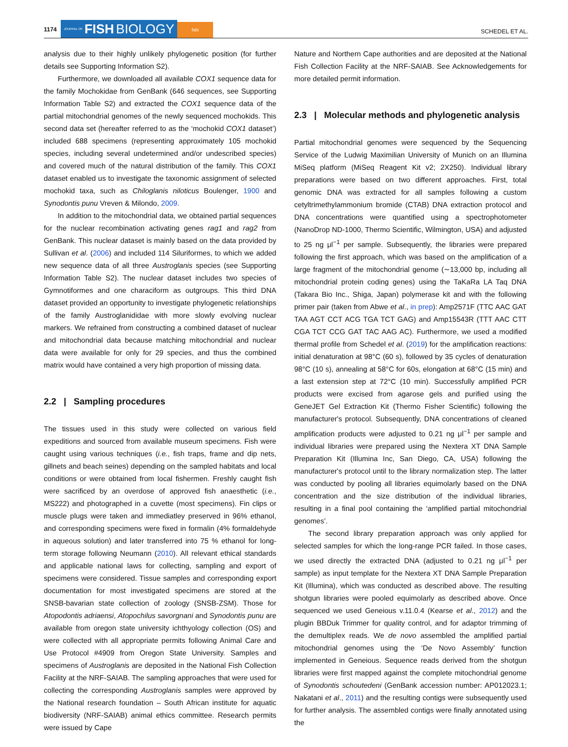1174
JOURNAL OF FISH BIOLOGY
fsbi
SCHEDEL ET AL.
analysis due to their highly unlikely phylogenetic position (for further details see Supporting Information S2).
Furthermore, we downloaded all available COX1 sequence data for the family Mochokidae from GenBank (646 sequences, see Supporting Information Table S2) and extracted the COX1 sequence data of the partial mitochondrial genomes of the newly sequenced mochokids. This second data set (hereafter referred to as the ‘mochokid COX1 dataset’) included 688 specimens (representing approximately 105 mochokid species, including several undetermined and/or undescribed species) and covered much of the natural distribution of the family. This COX1 dataset enabled us to investigate the taxonomic assignment of selected mochokid taxa, such as Chiloglanis niloticus Boulenger, 1900 and Synodontis punu Vreven & Milondo, 2009.
In addition to the mitochondrial data, we obtained partial sequences for the nuclear recombination activating genes rag1 and rag2 from GenBank. This nuclear dataset is mainly based on the data provided by Sullivan et al. (2006) and included 114 Siluriformes, to which we added new sequence data of all three Austroglanis species (see Supporting Information Table S2). The nuclear dataset includes two species of Gymnotiformes and one characiform as outgroups. This third DNA dataset provided an opportunity to investigate phylogenetic relationships of the family Austroglanididae with more slowly evolving nuclear markers. We refrained from constructing a combined dataset of nuclear and mitochondrial data because matching mitochondrial and nuclear data were available for only for 29 species, and thus the combined matrix would have contained a very high proportion of missing data.
2.2 | Sampling procedures
The tissues used in this study were collected on various field expeditions and sourced from available museum specimens. Fish were caught using various techniques (i.e., fish traps, frame and dip nets, gillnets and beach seines) depending on the sampled habitats and local conditions or were obtained from local fishermen. Freshly caught fish were sacrificed by an overdose of approved fish anaesthetic (i.e., MS222) and photographed in a cuvette (most specimens). Fin clips or muscle plugs were taken and immediatley preserved in 96% ethanol, and corresponding specimens were fixed in formalin (4% formaldehyde in aqueous solution) and later transferred into 75 % ethanol for long-term storage following Neumann (2010). All relevant ethical standards and applicable national laws for collecting, sampling and export of specimens were considered. Tissue samples and corresponding export documentation for most investigated specimens are stored at the SNSB-bavarian state collection of zoology (SNSB-ZSM). Those for Atopodontis adriaensi, Atopochilus savorgnani and Synodontis punu are available from oregon state university ichthyology collection (OS) and were collected with all appropriate permits following Animal Care and Use Protocol #4909 from Oregon State University. Samples and specimens of Austroglanis are deposited in the National Fish Collection Facility at the NRF-SAIAB. The sampling approaches that were used for collecting the corresponding Austroglanis samples were approved by the National research foundation – South African institute for aquatic biodiversity (NRF-SAIAB) animal ethics committee. Research permits were issued by Cape
Nature and Northern Cape authorities and are deposited at the National Fish Collection Facility at the NRF-SAIAB. See Acknowledgements for more detailed permit information.
2.3 | Molecular methods and phylogenetic analysis
Partial mitochondrial genomes were sequenced by the Sequencing Service of the Ludwig Maximilian University of Munich on an Illumina MiSeq platform (MiSeq Reagent Kit v2; 2X250). Individual library preparations were based on two different approaches. First, total genomic DNA was extracted for all samples following a custom cetyltrimethylammonium bromide (CTAB) DNA extraction protocol and DNA concentrations were quantified using a spectrophotometer (NanoDrop ND-1000, Thermo Scientific, Wilmington, USA) and adjusted to 25 ng μl<sup>−1</sup> per sample. Subsequently, the libraries were prepared following the first approach, which was based on the amplification of a large fragment of the mitochondrial genome (∼13,000 bp, including all mitochondrial protein coding genes) using the TaKaRa LA Taq DNA (Takara Bio Inc., Shiga, Japan) polymerase kit and with the following primer pair (taken from Abwe et al., in prep): Amp2571F (TTC AAC GAT TAA AGT CCT ACG TGA TCT GAG) and Amp15543R (TTT AAC CTT CGA TCT CCG GAT TAC AAG AC). Furthermore, we used a modified thermal profile from Schedel et al. (2019) for the amplification reactions: initial denaturation at 98°C (60 s), followed by 35 cycles of denaturation 98°C (10 s), annealing at 58°C for 60s, elongation at 68°C (15 min) and a last extension step at 72°C (10 min). Successfully amplified PCR products were excised from agarose gels and purified using the GeneJET Gel Extraction Kit (Thermo Fisher Scientific) following the manufacturer's protocol. Subsequently, DNA concentrations of cleaned amplification products were adjusted to 0.21 ng μl<sup>−1</sup> per sample and individual libraries were prepared using the Nextera XT DNA Sample Preparation Kit (Illumina Inc, San Diego, CA, USA) following the manufacturer's protocol until to the library normalization step. The latter was conducted by pooling all libraries equimolarly based on the DNA concentration and the size distribution of the individual libraries, resulting in a final pool containing the ‘amplified partial mitochondrial genomes’.
The second library preparation approach was only applied for selected samples for which the long-range PCR failed. In those cases, we used directly the extracted DNA (adjusted to 0.21 ng μl<sup>−1</sup> per sample) as input template for the Nextera XT DNA Sample Preparation Kit (Illumina), which was conducted as described above. The resulting shotgun libraries were pooled equimolarly as described above. Once sequenced we used Geneious v.11.0.4 (Kearse et al., 2012) and the plugin BBDuk Trimmer for quality control, and for adaptor trimming of the demultiplex reads. We de novo assembled the amplified partial mitochondrial genomes using the ‘De Novo Assembly’ function implemented in Geneious. Sequence reads derived from the shotgun libraries were first mapped against the complete mitochondrial genome of Synodontis schoutedeni (GenBank accession number: AP012023.1; Nakatani et al., 2011) and the resulting contigs were subsequently used for further analysis. The assembled contigs were finally annotated using the